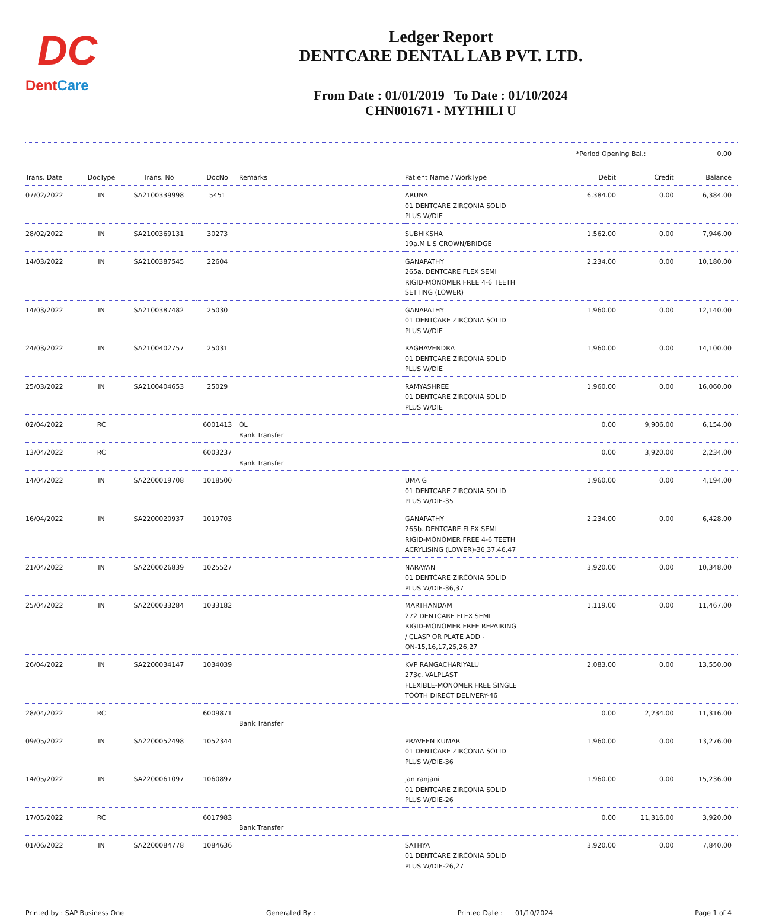DC
DentCare
Ledger Report
DENTCARE DENTAL LAB PVT. LTD.
From Date : 01/01/2019 To Date : 01/10/2024
CHN001671 - MYTHILI U
*Period Opening Bal.: 0.00
| Trans. Date | DocType | Trans. No | DocNo | Remarks | Patient Name / WorkType | Debit | Credit | Balance |
| --- | --- | --- | --- | --- | --- | --- | --- | --- |
| 07/02/2022 | IN | SA2100339998 | 5451 | | ARUNA 01 DENTCARE ZIRCONIA SOLID PLUS W/DIE | 6,384.00 | 0.00 | 6,384.00 |
| 28/02/2022 | IN | SA2100369131 | 30273 | | SUBHIKSHA 19a.M L S CROWN/BRIDGE | 1,562.00 | 0.00 | 7,946.00 |
| 14/03/2022 | IN | SA2100387545 | 22604 | | GANAPATHY 265a. DENTCARE FLEX SEMI RIGID-MONOMER FREE 4-6 TEETH SETTING (LOWER) | 2,234.00 | 0.00 | 10,180.00 |
| 14/03/2022 | IN | SA2100387482 | 25030 | | GANAPATHY 01 DENTCARE ZIRCONIA SOLID PLUS W/DIE | 1,960.00 | 0.00 | 12,140.00 |
| 24/03/2022 | IN | SA2100402757 | 25031 | | RAGHAVENDRA 01 DENTCARE ZIRCONIA SOLID PLUS W/DIE | 1,960.00 | 0.00 | 14,100.00 |
| 25/03/2022 | IN | SA2100404653 | 25029 | | RAMYASHREE 01 DENTCARE ZIRCONIA SOLID PLUS W/DIE | 1,960.00 | 0.00 | 16,060.00 |
| 02/04/2022 | RC | | 6001413 | OL Bank Transfer | | 0.00 | 9,906.00 | 6,154.00 |
| 13/04/2022 | RC | | 6003237 | Bank Transfer | | 0.00 | 3,920.00 | 2,234.00 |
| 14/04/2022 | IN | SA2200019708 | 1018500 | | UMA G 01 DENTCARE ZIRCONIA SOLID PLUS W/DIE-35 | 1,960.00 | 0.00 | 4,194.00 |
| 16/04/2022 | IN | SA2200020937 | 1019703 | | GANAPATHY 265b. DENTCARE FLEX SEMI RIGID-MONOMER FREE 4-6 TEETH ACRYLISING (LOWER)-36,37,46,47 | 2,234.00 | 0.00 | 6,428.00 |
| 21/04/2022 | IN | SA2200026839 | 1025527 | | NARAYAN 01 DENTCARE ZIRCONIA SOLID PLUS W/DIE-36,37 | 3,920.00 | 0.00 | 10,348.00 |
| 25/04/2022 | IN | SA2200033284 | 1033182 | | MARTHANDAM 272 DENTCARE FLEX SEMI RIGID-MONOMER FREE REPAIRING / CLASP OR PLATE ADD - ON-15,16,17,25,26,27 | 1,119.00 | 0.00 | 11,467.00 |
| 26/04/2022 | IN | SA2200034147 | 1034039 | | KVP RANGACHARIYALU 273c. VALPLAST FLEXIBLE-MONOMER FREE SINGLE TOOTH DIRECT DELIVERY-46 | 2,083.00 | 0.00 | 13,550.00 |
| 28/04/2022 | RC | | 6009871 | Bank Transfer | | 0.00 | 2,234.00 | 11,316.00 |
| 09/05/2022 | IN | SA2200052498 | 1052344 | | PRAVEEN KUMAR 01 DENTCARE ZIRCONIA SOLID PLUS W/DIE-36 | 1,960.00 | 0.00 | 13,276.00 |
| 14/05/2022 | IN | SA2200061097 | 1060897 | | jan ranjani 01 DENTCARE ZIRCONIA SOLID PLUS W/DIE-26 | 1,960.00 | 0.00 | 15,236.00 |
| 17/05/2022 | RC | | 6017983 | Bank Transfer | | 0.00 | 11,316.00 | 3,920.00 |
| 01/06/2022 | IN | SA2200084778 | 1084636 | | SATHYA 01 DENTCARE ZIRCONIA SOLID PLUS W/DIE-26,27 | 3,920.00 | 0.00 | 7,840.00 |
Printed by : SAP Business One Generated By : Printed Date : 01/10/2024 Page 1 of 4